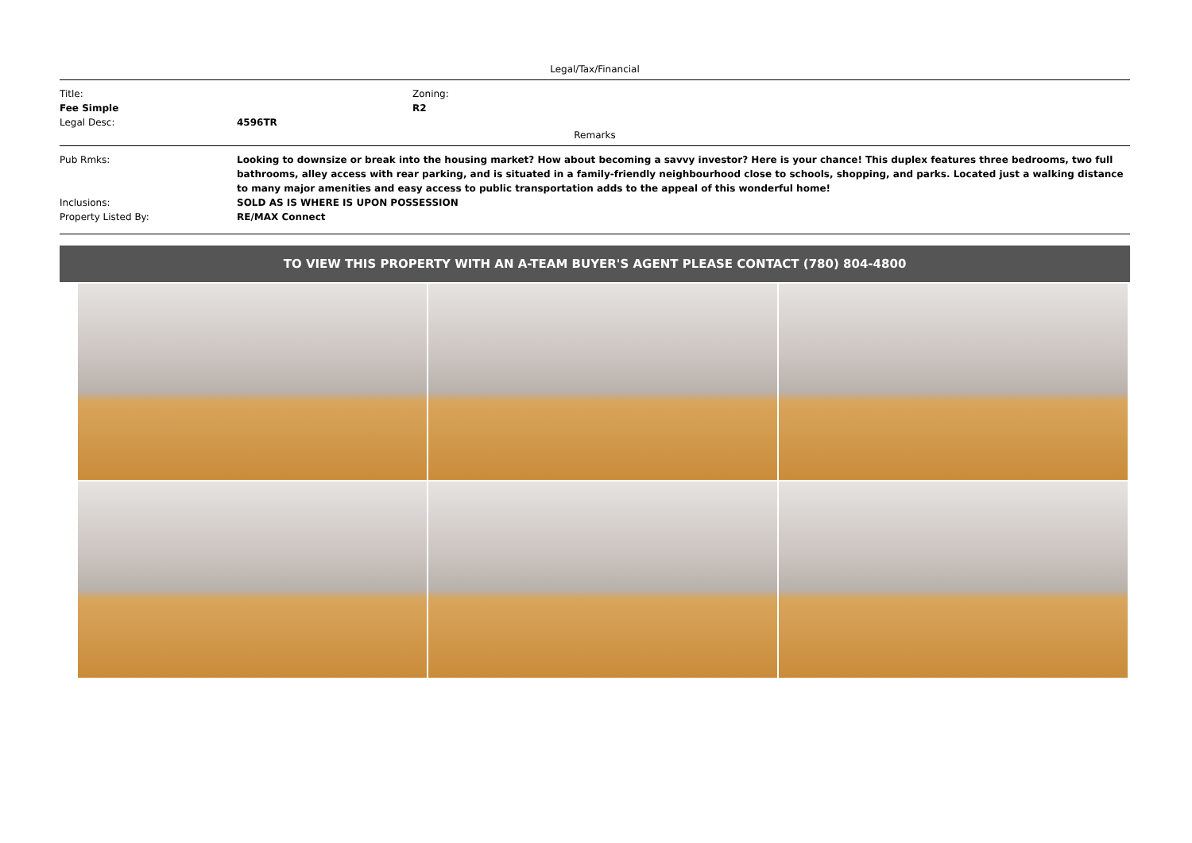Legal/Tax/Financial
Title:
Fee Simple
Zoning:
R2
Legal Desc: 4596TR
Remarks
Pub Rmks: Looking to downsize or break into the housing market? How about becoming a savvy investor? Here is your chance! This duplex features three bedrooms, two full bathrooms, alley access with rear parking, and is situated in a family-friendly neighbourhood close to schools, shopping, and parks. Located just a walking distance to many major amenities and easy access to public transportation adds to the appeal of this wonderful home!
Inclusions: SOLD AS IS WHERE IS UPON POSSESSION
Property Listed By: RE/MAX Connect
TO VIEW THIS PROPERTY WITH AN A-TEAM BUYER'S AGENT PLEASE CONTACT (780) 804-4800